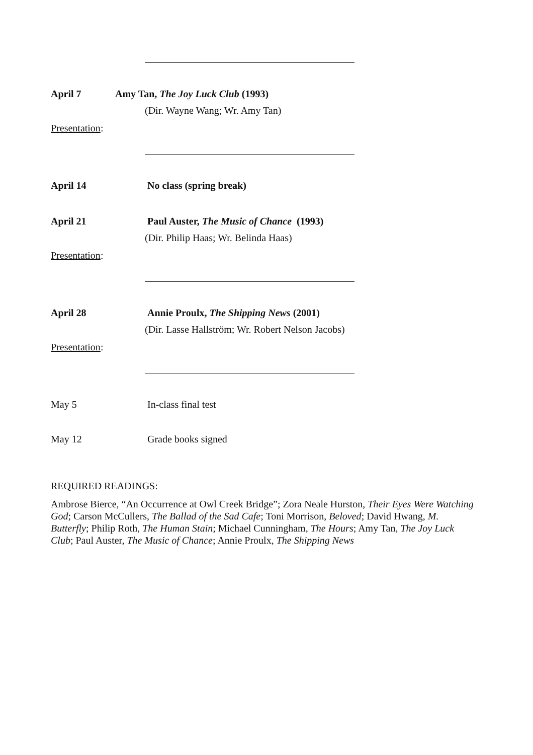April 7 Amy Tan, The Joy Luck Club (1993)
(Dir. Wayne Wang; Wr. Amy Tan)
Presentation:
April 14 No class (spring break)
April 21 Paul Auster, The Music of Chance (1993)
(Dir. Philip Haas; Wr. Belinda Haas)
Presentation:
April 28 Annie Proulx, The Shipping News (2001)
(Dir. Lasse Hallström; Wr. Robert Nelson Jacobs)
Presentation:
May 5 In-class final test
May 12 Grade books signed
REQUIRED READINGS:
Ambrose Bierce, “An Occurrence at Owl Creek Bridge”; Zora Neale Hurston, Their Eyes Were Watching God; Carson McCullers, The Ballad of the Sad Cafe; Toni Morrison, Beloved; David Hwang, M. Butterfly; Philip Roth, The Human Stain; Michael Cunningham, The Hours; Amy Tan, The Joy Luck Club; Paul Auster, The Music of Chance; Annie Proulx, The Shipping News